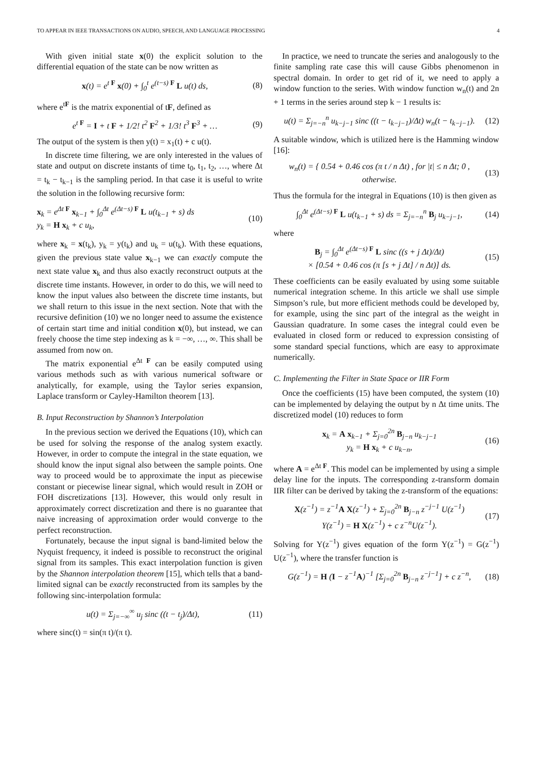TO APPEAR IN IEEE TRANSACTIONS ON AUDIO, SPEECH, AND LANGUAGE PROCESSING 4
With given initial state x(0) the explicit solution to the differential equation of the state can be now written as
x(t) = e<sup>t F</sup> x(0) + ∫<sub>0</sub><sup>t</sup> e<sup>(t−s) F</sup> L u(t) ds,
(8)
where e<sup>tF</sup> is the matrix exponential of tF, defined as
e<sup>t F</sup> = I + t F + 1/2! t<sup>2</sup> F<sup>2</sup> + 1/3! t<sup>3</sup> F<sup>3</sup> + …
(9)
The output of the system is then y(t) = x<sub>1</sub>(t) + c u(t).
In discrete time filtering, we are only interested in the values of state and output on discrete instants of time t<sub>0</sub>, t<sub>1</sub>, t<sub>2</sub>, …, where Δt = t<sub>k</sub> − t<sub>k−1</sub> is the sampling period. In that case it is useful to write the solution in the following recursive form:
x<sub>k</sub> = e<sup>Δt F</sup> x<sub>k−1</sub> + ∫<sub>0</sub><sup>Δt</sup> e<sup>(Δt−s) F</sup> L u(t<sub>k−1</sub> + s) ds
y<sub>k</sub> = H x<sub>k</sub> + c u<sub>k</sub>,
(10)
where x<sub>k</sub> = x(t<sub>k</sub>), y<sub>k</sub> = y(t<sub>k</sub>) and u<sub>k</sub> = u(t<sub>k</sub>). With these equations, given the previous state value x<sub>k−1</sub> we can exactly compute the next state value x<sub>k</sub> and thus also exactly reconstruct outputs at the discrete time instants. However, in order to do this, we will need to know the input values also between the discrete time instants, but we shall return to this issue in the next section. Note that with the recursive definition (10) we no longer need to assume the existence of certain start time and initial condition x(0), but instead, we can freely choose the time step indexing as k = −∞, …, ∞. This shall be assumed from now on.
The matrix exponential e<sup>Δt F</sup> can be easily computed using various methods such as with various numerical software or analytically, for example, using the Taylor series expansion, Laplace transform or Cayley-Hamilton theorem [13].
B. Input Reconstruction by Shannon’s Interpolation
In the previous section we derived the Equations (10), which can be used for solving the response of the analog system exactly. However, in order to compute the integral in the state equation, we should know the input signal also between the sample points. One way to proceed would be to approximate the input as piecewise constant or piecewise linear signal, which would result in ZOH or FOH discretizations [13]. However, this would only result in approximately correct discretization and there is no guarantee that naive increasing of approximation order would converge to the perfect reconstruction.
Fortunately, because the input signal is band-limited below the Nyquist frequency, it indeed is possible to reconstruct the original signal from its samples. This exact interpolation function is given by the Shannon interpolation theorem [15], which tells that a band-limited signal can be exactly reconstructed from its samples by the following sinc-interpolation formula:
u(t) = Σ<sub>j=−∞</sub><sup>∞</sup> u<sub>j</sub> sinc ((t − t<sub>j</sub>)/Δt),
(11)
where sinc(t) = sin(π t)/(π t).
In practice, we need to truncate the series and analogously to the finite sampling rate case this will cause Gibbs phenomenon in spectral domain. In order to get rid of it, we need to apply a window function to the series. With window function w<sub>n</sub>(t) and 2n + 1 terms in the series around step k − 1 results is:
u(t) = Σ<sub>j=−n</sub><sup>n</sup> u<sub>k−j−1</sub> sinc ((t − t<sub>k−j−1</sub>)/Δt) w<sub>n</sub>(t − t<sub>k−j−1</sub>).
(12)
A suitable window, which is utilized here is the Hamming window [16]:
w<sub>n</sub>(t) = { 0.54 + 0.46 cos (π t / n Δt) , for |t| ≤ n Δt; 0 , otherwise.
(13)
Thus the formula for the integral in Equations (10) is then given as
∫<sub>0</sub><sup>Δt</sup> e<sup>(Δt−s) F</sup> L u(t<sub>k−1</sub> + s) ds = Σ<sub>j=−n</sub><sup>n</sup> B<sub>j</sub> u<sub>k−j−1</sub>,
(14)
where
B<sub>j</sub> = ∫<sub>0</sub><sup>Δt</sup> e<sup>(Δt−s) F</sup> L sinc ((s + j Δt)/Δt)
× [0.54 + 0.46 cos (π [s + j Δt] / n Δt)] ds.
(15)
These coefficients can be easily evaluated by using some suitable numerical integration scheme. In this article we shall use simple Simpson’s rule, but more efficient methods could be developed by, for example, using the sinc part of the integral as the weight in Gaussian quadrature. In some cases the integral could even be evaluated in closed form or reduced to expression consisting of some standard special functions, which are easy to approximate numerically.
C. Implementing the Filter in State Space or IIR Form
Once the coefficients (15) have been computed, the system (10) can be implemented by delaying the output by n Δt time units. The discretized model (10) reduces to form
x<sub>k</sub> = A x<sub>k−1</sub> + Σ<sub>j=0</sub><sup>2n</sup> B<sub>j−n</sub> u<sub>k−j−1</sub>
y<sub>k</sub> = H x<sub>k</sub> + c u<sub>k−n</sub>,
(16)
where A = e<sup>Δt F</sup>. This model can be implemented by using a simple delay line for the inputs. The corresponding z-transform domain IIR filter can be derived by taking the z-transform of the equations:
X(z<sup>−1</sup>) = z<sup>−1</sup>A X(z<sup>−1</sup>) + Σ<sub>j=0</sub><sup>2n</sup> B<sub>j−n</sub> z<sup>−j−1</sup> U(z<sup>−1</sup>)
Y(z<sup>−1</sup>) = H X(z<sup>−1</sup>) + c z<sup>−n</sup>U(z<sup>−1</sup>).
(17)
Solving for Y(z<sup>−1</sup>) gives equation of the form Y(z<sup>−1</sup>) = G(z<sup>−1</sup>) U(z<sup>−1</sup>), where the transfer function is
G(z<sup>−1</sup>) = H (I − z<sup>−1</sup>A)<sup>−1</sup> [Σ<sub>j=0</sub><sup>2n</sup> B<sub>j−n</sub> z<sup>−j−1</sup>] + c z<sup>−n</sup>,
(18)